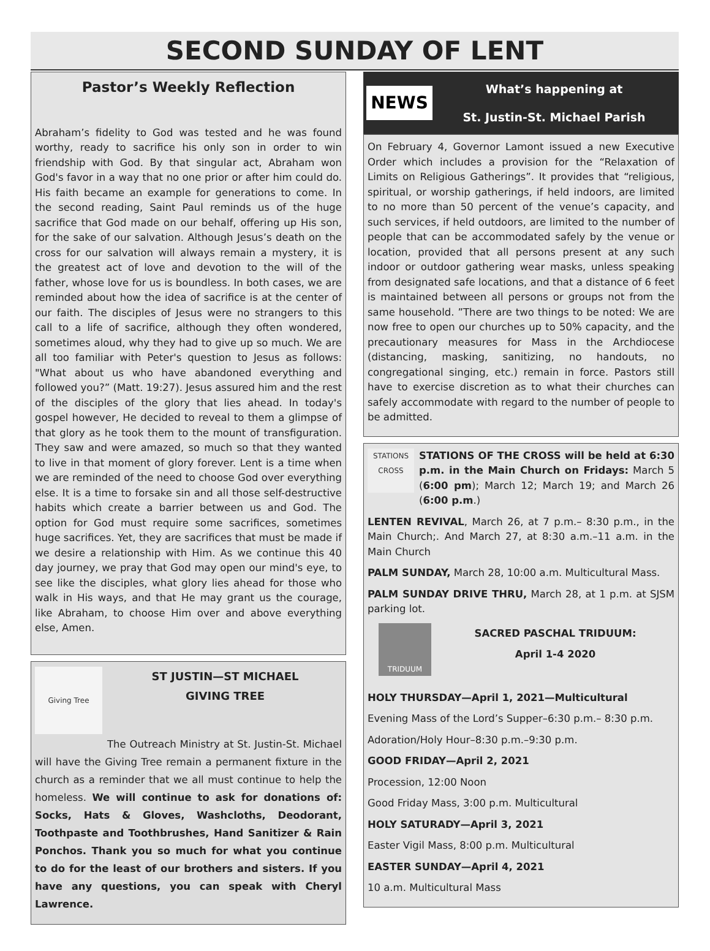SECOND SUNDAY OF LENT
Pastor’s Weekly Reflection
Abraham’s fidelity to God was tested and he was found worthy, ready to sacrifice his only son in order to win friendship with God. By that singular act, Abraham won God's favor in a way that no one prior or after him could do. His faith became an example for generations to come. In the second reading, Saint Paul reminds us of the huge sacrifice that God made on our behalf, offering up His son, for the sake of our salvation. Although Jesus’s death on the cross for our salvation will always remain a mystery, it is the greatest act of love and devotion to the will of the father, whose love for us is boundless. In both cases, we are reminded about how the idea of sacrifice is at the center of our faith. The disciples of Jesus were no strangers to this call to a life of sacrifice, although they often wondered, sometimes aloud, why they had to give up so much. We are all too familiar with Peter's question to Jesus as follows: "What about us who have abandoned everything and followed you?” (Matt. 19:27). Jesus assured him and the rest of the disciples of the glory that lies ahead. In today's gospel however, He decided to reveal to them a glimpse of that glory as he took them to the mount of transfiguration. They saw and were amazed, so much so that they wanted to live in that moment of glory forever. Lent is a time when we are reminded of the need to choose God over everything else. It is a time to forsake sin and all those self-destructive habits which create a barrier between us and God. The option for God must require some sacrifices, sometimes huge sacrifices. Yet, they are sacrifices that must be made if we desire a relationship with Him. As we continue this 40 day journey, we pray that God may open our mind's eye, to see like the disciples, what glory lies ahead for those who walk in His ways, and that He may grant us the courage, like Abraham, to choose Him over and above everything else, Amen.
Giving Tree
ST JUSTIN—ST MICHAEL
GIVING TREE
The Outreach Ministry at St. Justin-St. Michael will have the Giving Tree remain a permanent fixture in the church as a reminder that we all must continue to help the homeless. We will continue to ask for donations of: Socks, Hats & Gloves, Washcloths, Deodorant, Toothpaste and Toothbrushes, Hand Sanitizer & Rain Ponchos. Thank you so much for what you continue to do for the least of our brothers and sisters. If you have any questions, you can speak with Cheryl Lawrence.
NEWS
What’s happening at
St. Justin-St. Michael Parish
On February 4, Governor Lamont issued a new Executive Order which includes a provision for the “Relaxation of Limits on Religious Gatherings”. It provides that “religious, spiritual, or worship gatherings, if held indoors, are limited to no more than 50 percent of the venue’s capacity, and such services, if held outdoors, are limited to the number of people that can be accommodated safely by the venue or location, provided that all persons present at any such indoor or outdoor gathering wear masks, unless speaking from designated safe locations, and that a distance of 6 feet is maintained between all persons or groups not from the same household. ”There are two things to be noted: We are now free to open our churches up to 50% capacity, and the precautionary measures for Mass in the Archdiocese (distancing, masking, sanitizing, no handouts, no congregational singing, etc.) remain in force. Pastors still have to exercise discretion as to what their churches can safely accommodate with regard to the number of people to be admitted.
STATIONS
CROSS
STATIONS OF THE CROSS will be held at 6:30 p.m. in the Main Church on Fridays: March 5 (6:00 pm); March 12; March 19; and March 26 (6:00 p.m.)
LENTEN REVIVAL, March 26, at 7 p.m.– 8:30 p.m., in the Main Church;. And March 27, at 8:30 a.m.–11 a.m. in the Main Church
PALM SUNDAY, March 28, 10:00 a.m. Multicultural Mass.
PALM SUNDAY DRIVE THRU, March 28, at 1 p.m. at SJSM parking lot.
TRIDUUM
SACRED PASCHAL TRIDUUM:
April 1-4 2020
HOLY THURSDAY—April 1, 2021—Multicultural
Evening Mass of the Lord’s Supper–6:30 p.m.– 8:30 p.m.
Adoration/Holy Hour–8:30 p.m.–9:30 p.m.
GOOD FRIDAY—April 2, 2021
Procession, 12:00 Noon
Good Friday Mass, 3:00 p.m. Multicultural
HOLY SATURADY—April 3, 2021
Easter Vigil Mass, 8:00 p.m. Multicultural
EASTER SUNDAY—April 4, 2021
10 a.m. Multicultural Mass